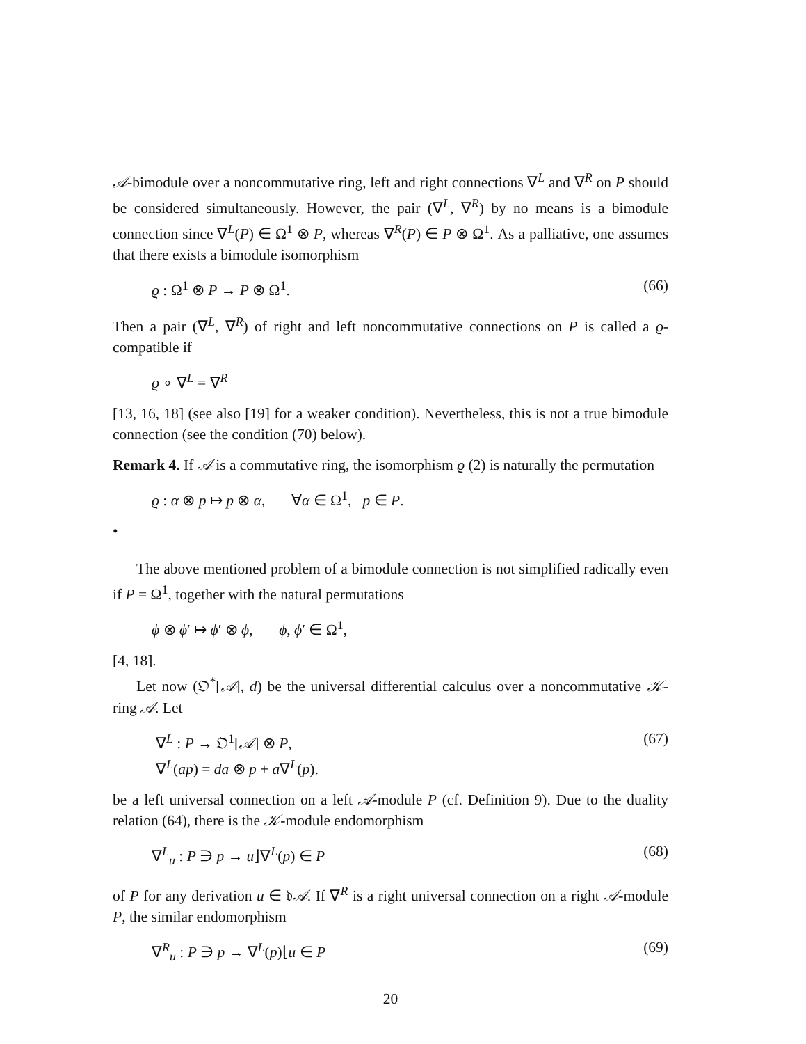𝒜-bimodule over a noncommutative ring, left and right connections ∇<sup>L</sup> and ∇<sup>R</sup> on P should be considered simultaneously. However, the pair (∇<sup>L</sup>, ∇<sup>R</sup>) by no means is a bimodule connection since ∇<sup>L</sup>(P) ∈ Ω<sup>1</sup> ⊗ P, whereas ∇<sup>R</sup>(P) ∈ P ⊗ Ω<sup>1</sup>. As a palliative, one assumes that there exists a bimodule isomorphism
ϱ : Ω<sup>1</sup> ⊗ P → P ⊗ Ω<sup>1</sup>. (66)
Then a pair (∇<sup>L</sup>, ∇<sup>R</sup>) of right and left noncommutative connections on P is called a ϱ-compatible if
ϱ ∘ ∇<sup>L</sup> = ∇<sup>R</sup>
[13, 16, 18] (see also [19] for a weaker condition). Nevertheless, this is not a true bimodule connection (see the condition (70) below).
Remark 4. If 𝒜 is a commutative ring, the isomorphism ϱ (2) is naturally the permutation
ϱ : α ⊗ p ↦ p ⊗ α, ∀α ∈ Ω<sup>1</sup>, p ∈ P.
•
The above mentioned problem of a bimodule connection is not simplified radically even if P = Ω<sup>1</sup>, together with the natural permutations
ϕ ⊗ ϕ′ ↦ ϕ′ ⊗ ϕ, ϕ, ϕ′ ∈ Ω<sup>1</sup>,
[4, 18].
Let now (𝔒<sup>*</sup>[𝒜], d) be the universal differential calculus over a noncommutative 𝒦-ring 𝒜. Let
∇<sup>L</sup> : P → 𝔒<sup>1</sup>[𝒜] ⊗ P,
∇<sup>L</sup>(ap) = da ⊗ p + a∇<sup>L</sup>(p). (67)
be a left universal connection on a left 𝒜-module P (cf. Definition 9). Due to the duality relation (64), there is the 𝒦-module endomorphism
∇<sup>L</sup><sub>u</sub> : P ∋ p → u⌋∇<sup>L</sup>(p) ∈ P (68)
of P for any derivation u ∈ 𝔡𝒜. If ∇<sup>R</sup> is a right universal connection on a right 𝒜-module P, the similar endomorphism
∇<sup>R</sup><sub>u</sub> : P ∋ p → ∇<sup>L</sup>(p)⌊u ∈ P (69)
20